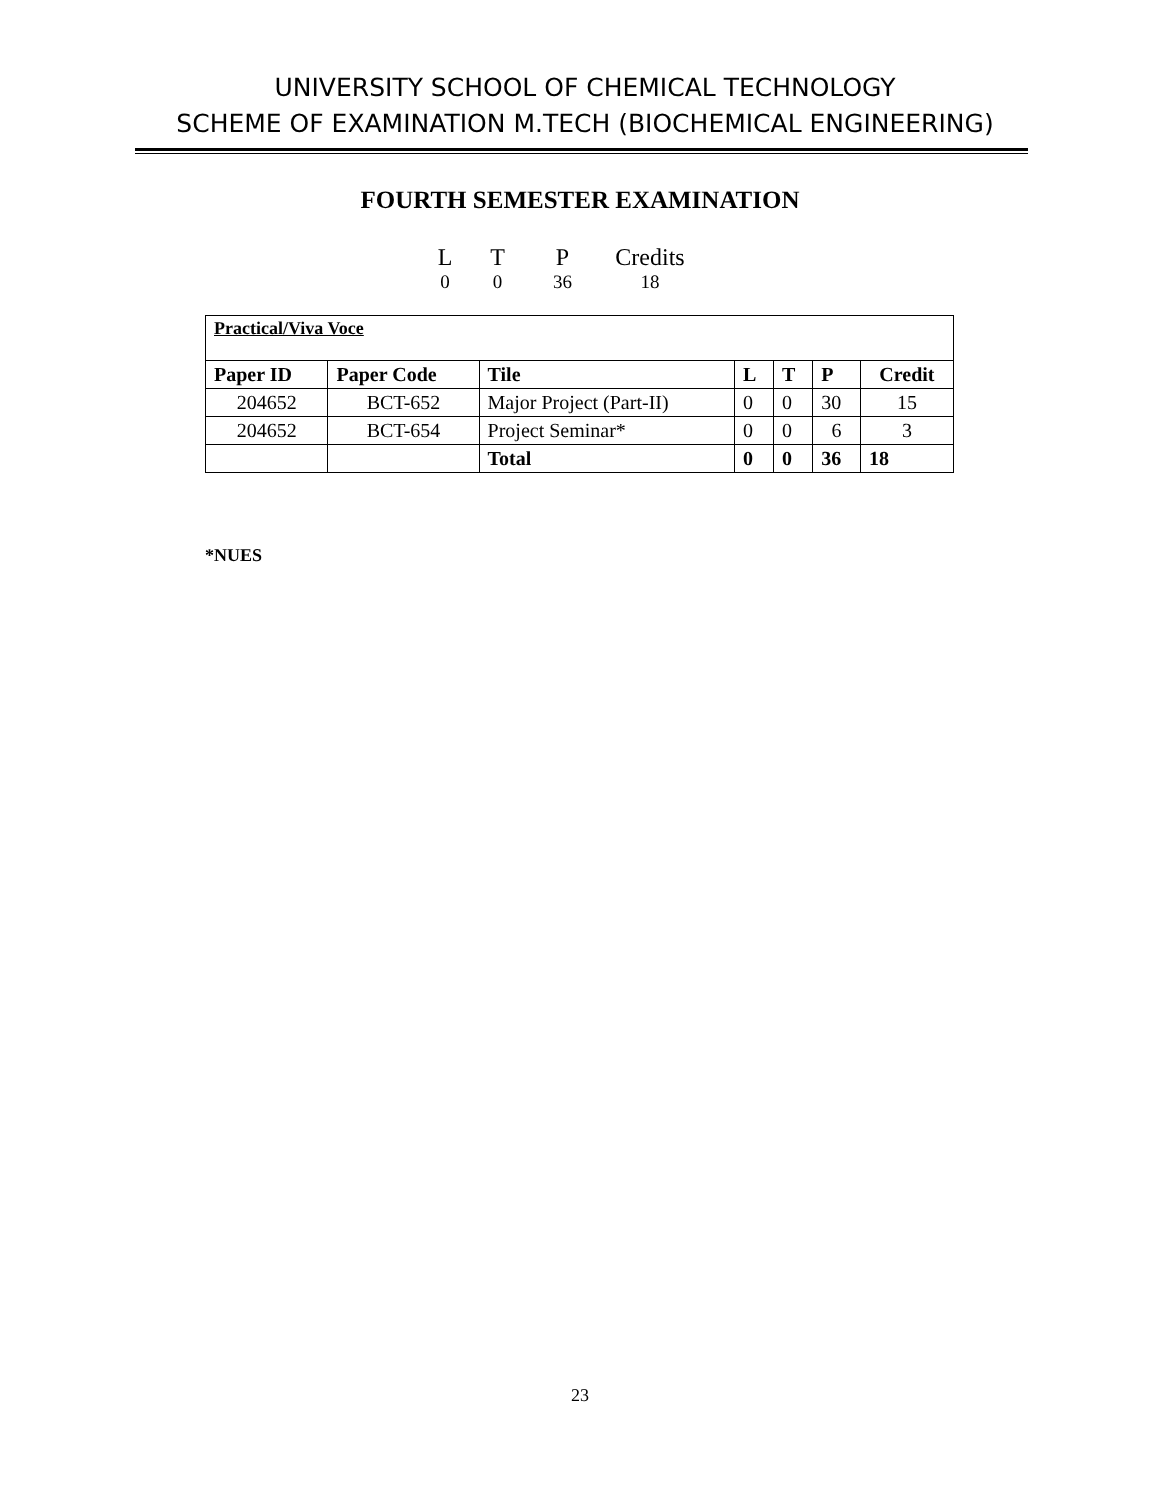UNIVERSITY SCHOOL OF CHEMICAL TECHNOLOGY
SCHEME OF EXAMINATION M.TECH (BIOCHEMICAL ENGINEERING)
FOURTH SEMESTER EXAMINATION
| L | T | P | Credits |
| 0 | 0 | 36 | 18 |
| Practical/Viva Voce | | | | | | |
| Paper ID | Paper Code | Tile | L | T | P | Credit |
| 204652 | BCT-652 | Major Project (Part-II) | 0 | 0 | 30 | 15 |
| 204652 | BCT-654 | Project Seminar* | 0 | 0 | 6 | 3 |
| | | Total | 0 | 0 | 36 | 18 |
*NUES
23